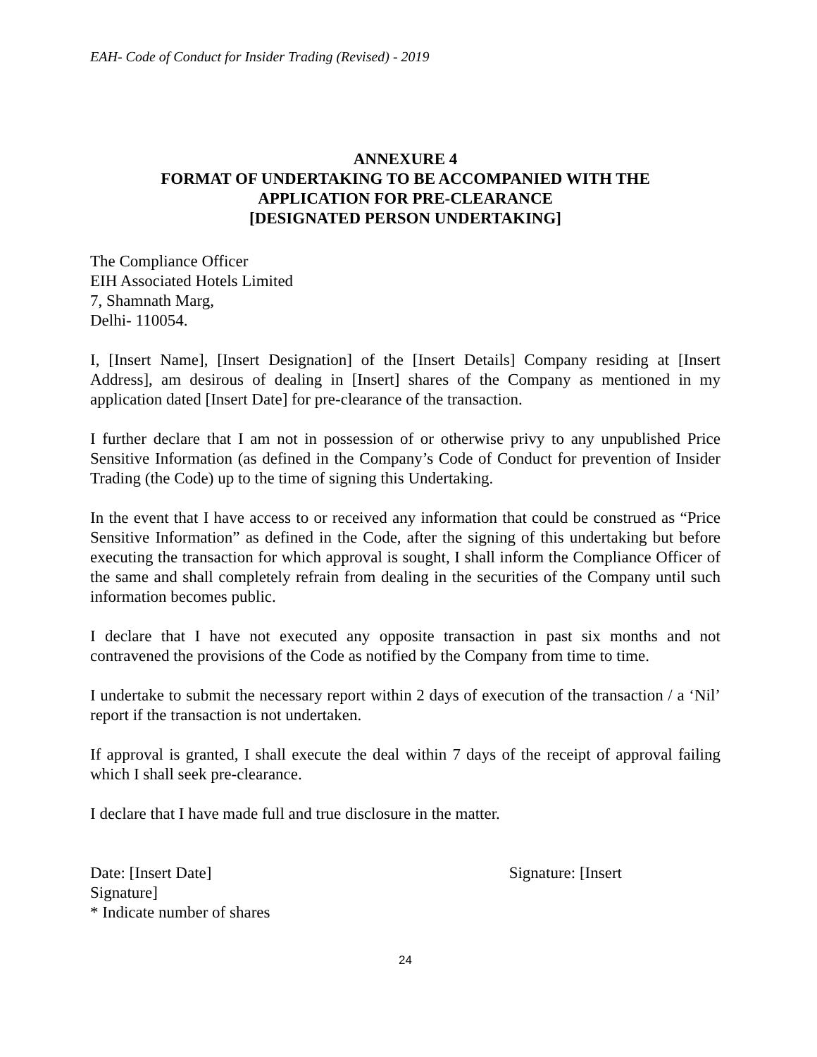EAH- Code of Conduct for Insider Trading (Revised) - 2019
ANNEXURE 4
FORMAT OF UNDERTAKING TO BE ACCOMPANIED WITH THE
APPLICATION FOR PRE-CLEARANCE
[DESIGNATED PERSON UNDERTAKING]
The Compliance Officer
EIH Associated Hotels Limited
7, Shamnath Marg,
Delhi- 110054.
I, [Insert Name], [Insert Designation] of the [Insert Details] Company residing at [Insert Address], am desirous of dealing in [Insert] shares of the Company as mentioned in my application dated [Insert Date] for pre-clearance of the transaction.
I further declare that I am not in possession of or otherwise privy to any unpublished Price Sensitive Information (as defined in the Company’s Code of Conduct for prevention of Insider Trading (the Code) up to the time of signing this Undertaking.
In the event that I have access to or received any information that could be construed as “Price Sensitive Information” as defined in the Code, after the signing of this undertaking but before executing the transaction for which approval is sought, I shall inform the Compliance Officer of the same and shall completely refrain from dealing in the securities of the Company until such information becomes public.
I declare that I have not executed any opposite transaction in past six months and not contravened the provisions of the Code as notified by the Company from time to time.
I undertake to submit the necessary report within 2 days of execution of the transaction / a ‘Nil’ report if the transaction is not undertaken.
If approval is granted, I shall execute the deal within 7 days of the receipt of approval failing which I shall seek pre-clearance.
I declare that I have made full and true disclosure in the matter.
Date: [Insert Date] Signature: [Insert
Signature]
* Indicate number of shares
24